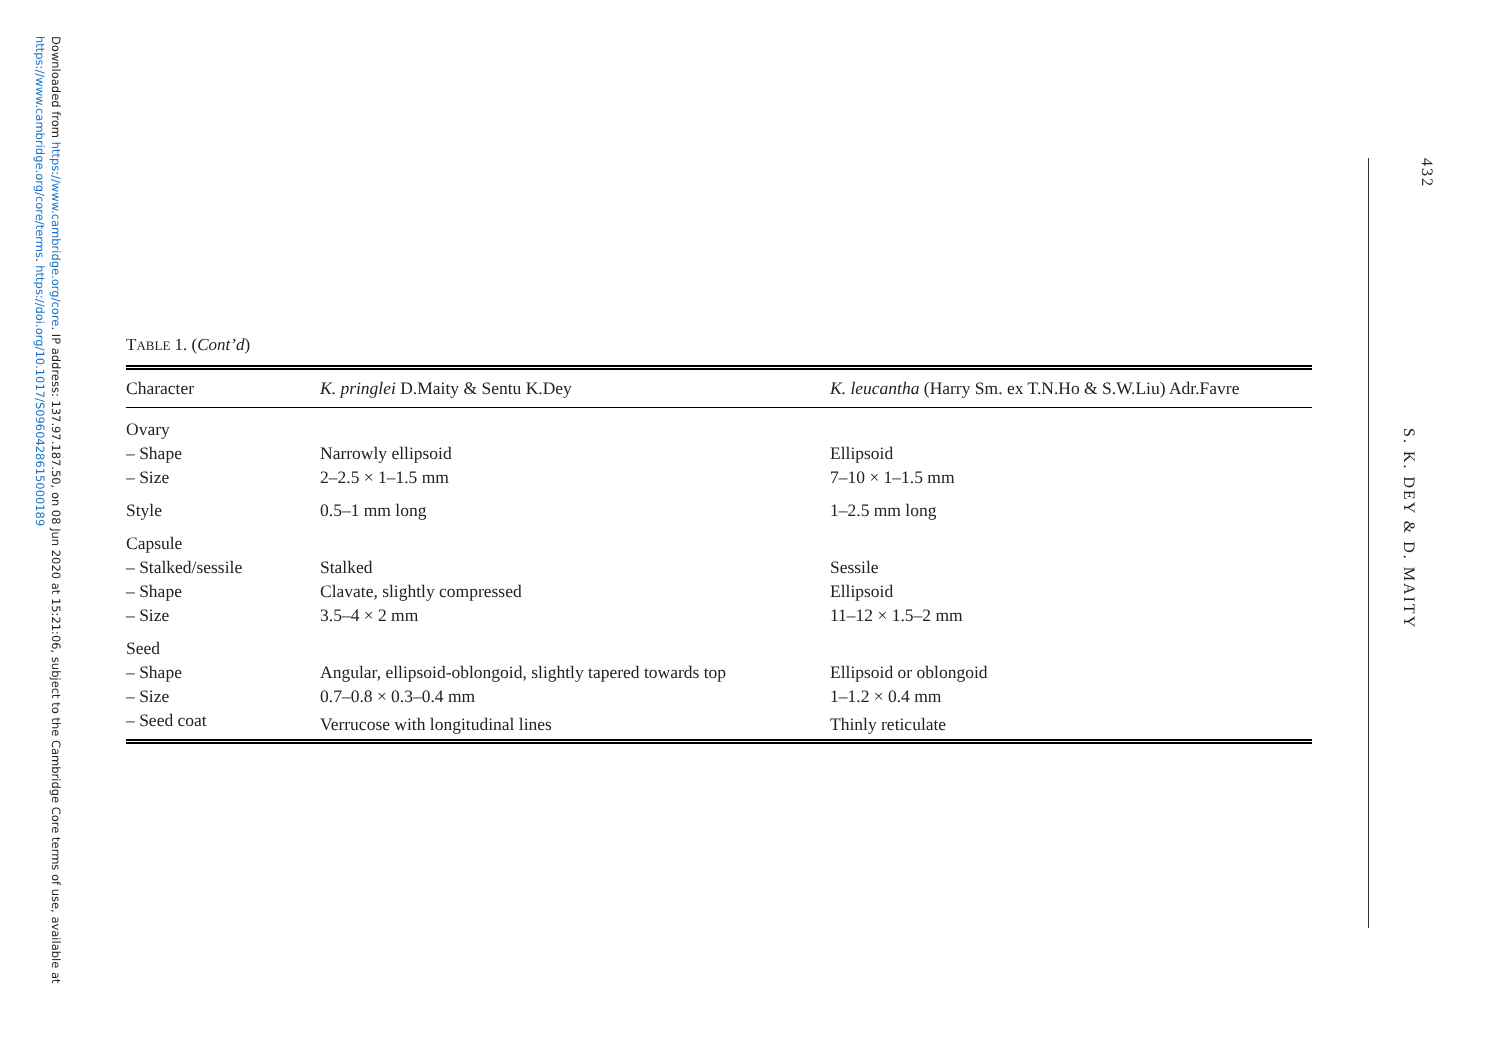Downloaded from https://www.cambridge.org/core. IP address: 137.97.187.50, on 08 Jun 2020 at 15:21:06, subject to the Cambridge Core terms of use, available at https://www.cambridge.org/core/terms. https://doi.org/10.1017/S0960428615000189
432
S. K. DEY & D. MAITY
TABLE 1. (Cont’d)
| Character | K. pringlei D.Maity & Sentu K.Dey | K. leucantha (Harry Sm. ex T.N.Ho & S.W.Liu) Adr.Favre |
| --- | --- | --- |
| Ovary | | |
| – Shape | Narrowly ellipsoid | Ellipsoid |
| – Size | 2–2.5 × 1–1.5 mm | 7–10 × 1–1.5 mm |
| Style | 0.5–1 mm long | 1–2.5 mm long |
| Capsule | | |
| – Stalked/sessile | Stalked | Sessile |
| – Shape | Clavate, slightly compressed | Ellipsoid |
| – Size | 3.5–4 × 2 mm | 11–12 × 1.5–2 mm |
| Seed | | |
| – Shape | Angular, ellipsoid-oblongoid, slightly tapered towards top | Ellipsoid or oblongoid |
| – Size | 0.7–0.8 × 0.3–0.4 mm | 1–1.2 × 0.4 mm |
| – Seed coat | Verrucose with longitudinal lines | Thinly reticulate |